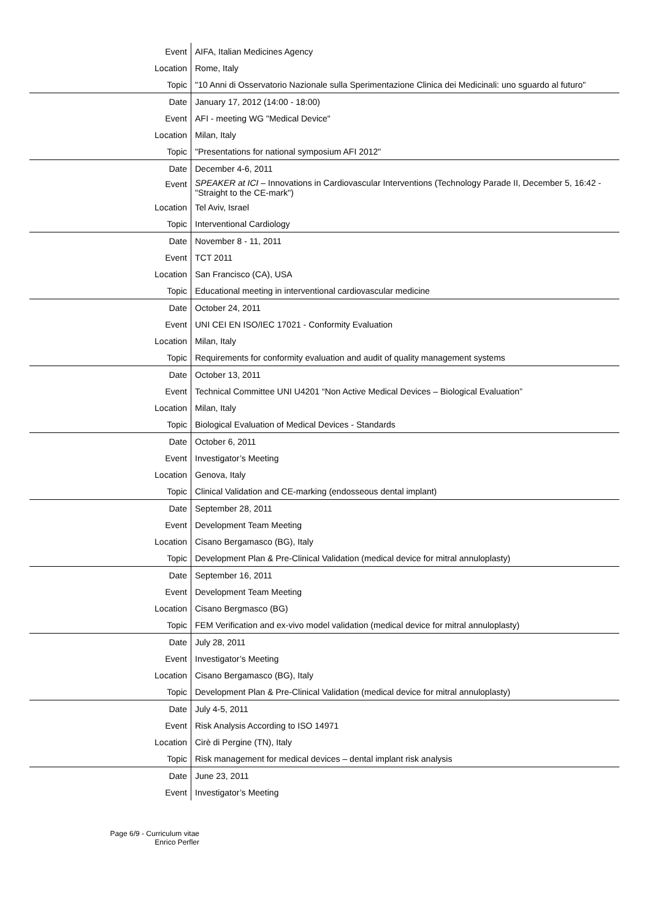| Event | AIFA, Italian Medicines Agency |
| Location | Rome, Italy |
| Topic | "10 Anni di Osservatorio Nazionale sulla Sperimentazione Clinica dei Medicinali: uno sguardo al futuro" |
| Date | January 17, 2012 (14:00 - 18:00) |
| Event | AFI - meeting WG "Medical Device" |
| Location | Milan, Italy |
| Topic | "Presentations for national symposium AFI 2012" |
| Date | December 4-6, 2011 |
| Event | SPEAKER at ICI – Innovations in Cardiovascular Interventions (Technology Parade II, December 5, 16:42 - "Straight to the CE-mark") |
| Location | Tel Aviv, Israel |
| Topic | Interventional Cardiology |
| Date | November 8 - 11, 2011 |
| Event | TCT 2011 |
| Location | San Francisco (CA), USA |
| Topic | Educational meeting in interventional cardiovascular medicine |
| Date | October 24, 2011 |
| Event | UNI CEI EN ISO/IEC 17021 - Conformity Evaluation |
| Location | Milan, Italy |
| Topic | Requirements for conformity evaluation and audit of quality management systems |
| Date | October 13, 2011 |
| Event | Technical Committee UNI U4201 “Non Active Medical Devices – Biological Evaluation” |
| Location | Milan, Italy |
| Topic | Biological Evaluation of Medical Devices - Standards |
| Date | October 6, 2011 |
| Event | Investigator’s Meeting |
| Location | Genova, Italy |
| Topic | Clinical Validation and CE-marking (endosseous dental implant) |
| Date | September 28, 2011 |
| Event | Development Team Meeting |
| Location | Cisano Bergamasco (BG), Italy |
| Topic | Development Plan & Pre-Clinical Validation (medical device for mitral annuloplasty) |
| Date | September 16, 2011 |
| Event | Development Team Meeting |
| Location | Cisano Bergmasco (BG) |
| Topic | FEM Verification and ex-vivo model validation (medical device for mitral annuloplasty) |
| Date | July 28, 2011 |
| Event | Investigator’s Meeting |
| Location | Cisano Bergamasco (BG), Italy |
| Topic | Development Plan & Pre-Clinical Validation (medical device for mitral annuloplasty) |
| Date | July 4-5, 2011 |
| Event | Risk Analysis According to ISO 14971 |
| Location | Cirè di Pergine (TN), Italy |
| Topic | Risk management for medical devices – dental implant risk analysis |
| Date | June 23, 2011 |
| Event | Investigator’s Meeting |
Page 6/9 - Curriculum vitae
Enrico Perfler